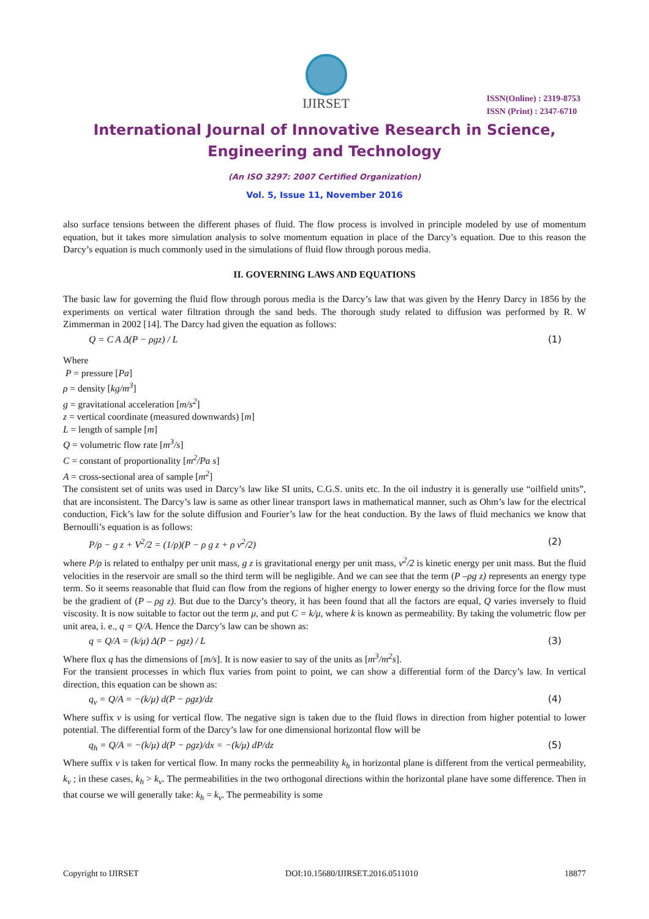IJIRSET
ISSN(Online) : 2319-8753
ISSN (Print) : 2347-6710
International Journal of Innovative Research in Science,
Engineering and Technology
(An ISO 3297: 2007 Certified Organization)
Vol. 5, Issue 11, November 2016
also surface tensions between the different phases of fluid. The flow process is involved in principle modeled by use of momentum equation, but it takes more simulation analysis to solve momentum equation in place of the Darcy’s equation. Due to this reason the Darcy’s equation is much commonly used in the simulations of fluid flow through porous media.
II. GOVERNING LAWS AND EQUATIONS
The basic law for governing the fluid flow through porous media is the Darcy’s law that was given by the Henry Darcy in 1856 by the experiments on vertical water filtration through the sand beds. The thorough study related to diffusion was performed by R. W Zimmerman in 2002 [14]. The Darcy had given the equation as follows:
Q = C A Δ(P − ρgz) / L (1)
Where
P = pressure [Pa]
ρ = density [kg/m<sup>3</sup>]
g = gravitational acceleration [m/s<sup>2</sup>]
z = vertical coordinate (measured downwards) [m]
L = length of sample [m]
Q = volumetric flow rate [m<sup>3</sup>/s]
C = constant of proportionality [m<sup>2</sup>/Pa s]
A = cross-sectional area of sample [m<sup>2</sup>]
The consistent set of units was used in Darcy’s law like SI units, C.G.S. units etc. In the oil industry it is generally use “oilfield units”, that are inconsistent. The Darcy’s law is same as other linear transport laws in mathematical manner, such as Ohm’s law for the electrical conduction, Fick’s law for the solute diffusion and Fourier’s law for the heat conduction. By the laws of fluid mechanics we know that Bernoulli’s equation is as follows:
P/ρ − g z + V<sup>2</sup>/2 = (1/ρ)(P − ρ g z + ρ v<sup>2</sup>/2) (2)
where P/ρ is related to enthalpy per unit mass, g z is gravitational energy per unit mass, v<sup>2</sup>/2 is kinetic energy per unit mass. But the fluid velocities in the reservoir are small so the third term will be negligible. And we can see that the term (P –ρg z) represents an energy type term. So it seems reasonable that fluid can flow from the regions of higher energy to lower energy so the driving force for the flow must be the gradient of (P – ρg z). But due to the Darcy’s theory, it has been found that all the factors are equal, Q varies inversely to fluid viscosity. It is now suitable to factor out the term μ, and put C = k/μ, where k is known as permeability. By taking the volumetric flow per unit area, i. e., q = Q/A. Hence the Darcy’s law can be shown as:
q = Q/A = (k/μ) Δ(P − ρgz) / L (3)
Where flux q has the dimensions of [m/s]. It is now easier to say of the units as [m<sup>3</sup>/m<sup>2</sup>s].
For the transient processes in which flux varies from point to point, we can show a differential form of the Darcy’s law. In vertical direction, this equation can be shown as:
q<sub>v</sub> = Q/A = −(k/μ) d(P − ρgz)/dz (4)
Where suffix v is using for vertical flow. The negative sign is taken due to the fluid flows in direction from higher potential to lower potential. The differential form of the Darcy’s law for one dimensional horizontal flow will be
q<sub>h</sub> = Q/A = −(k/μ) d(P − ρgz)/dx = −(k/μ) dP/dz (5)
Where suffix v is taken for vertical flow. In many rocks the permeability k<sub>h</sub> in horizontal plane is different from the vertical permeability, k<sub>v</sub> ; in these cases, k<sub>h</sub> > k<sub>v</sub>. The permeabilities in the two orthogonal directions within the horizontal plane have some difference. Then in that course we will generally take: k<sub>h</sub> = k<sub>v</sub>. The permeability is some
Copyright to IJIRSET DOI:10.15680/IJIRSET.2016.0511010 18877